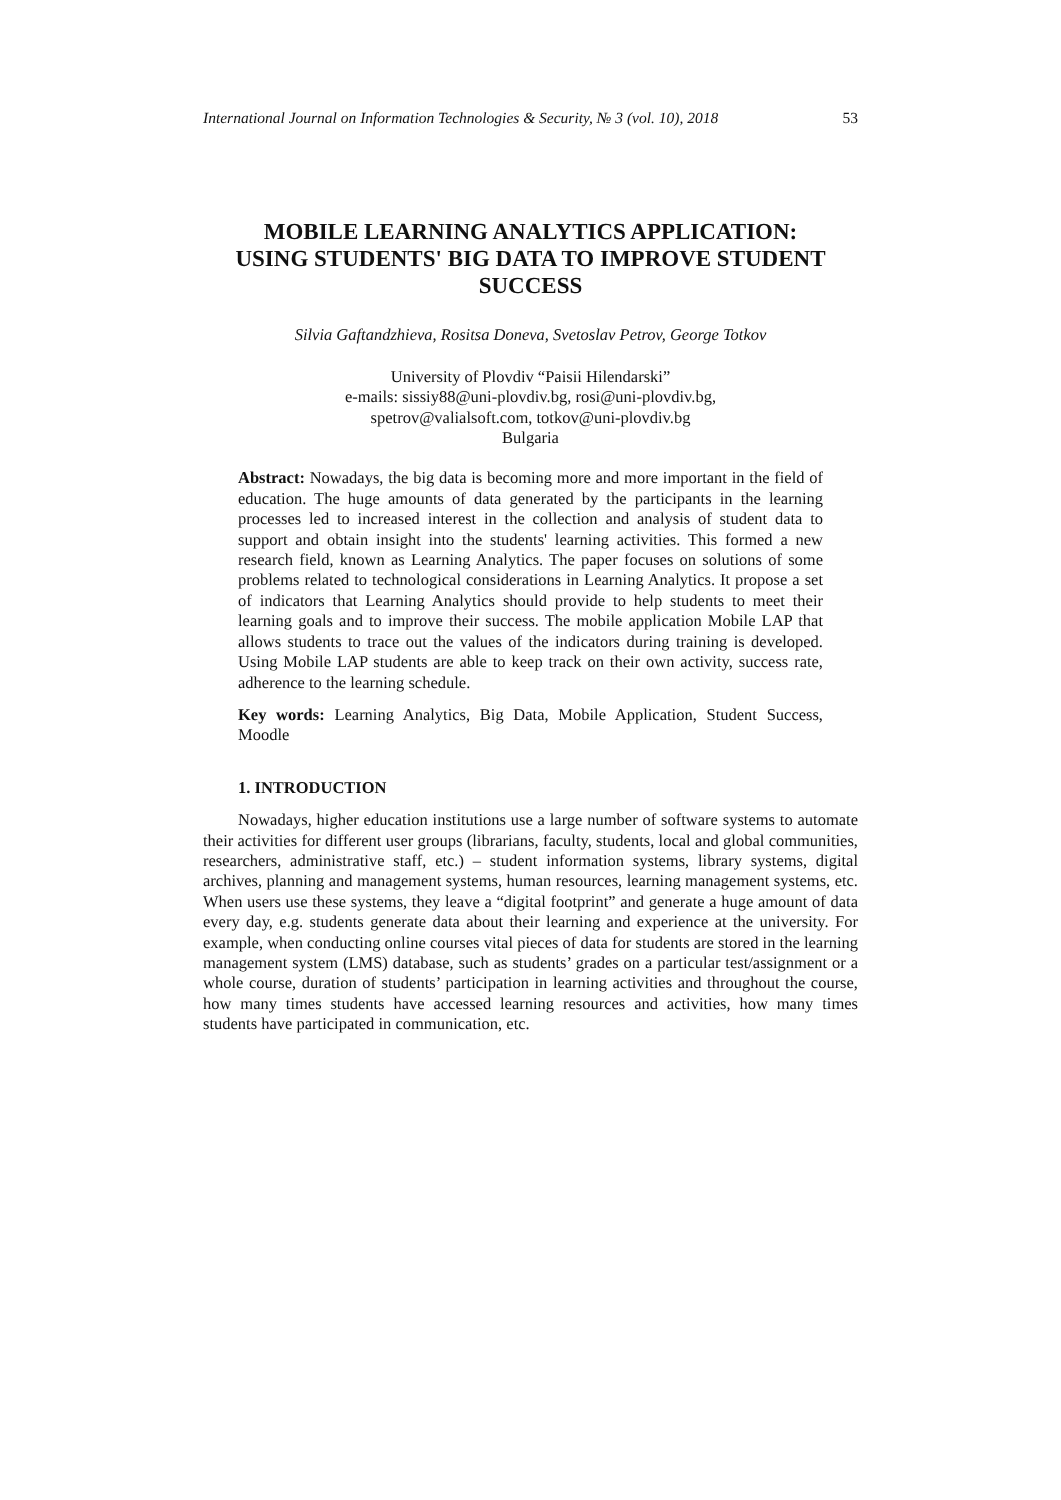International Journal on Information Technologies & Security, № 3 (vol. 10), 2018 53
MOBILE LEARNING ANALYTICS APPLICATION:
USING STUDENTS' BIG DATA TO IMPROVE STUDENT SUCCESS
Silvia Gaftandzhieva, Rositsa Doneva, Svetoslav Petrov, George Totkov
University of Plovdiv “Paisii Hilendarski”
e-mails: sissiy88@uni-plovdiv.bg, rosi@uni-plovdiv.bg,
spetrov@valialsoft.com, totkov@uni-plovdiv.bg
Bulgaria
Abstract: Nowadays, the big data is becoming more and more important in the field of education. The huge amounts of data generated by the participants in the learning processes led to increased interest in the collection and analysis of student data to support and obtain insight into the students' learning activities. This formed a new research field, known as Learning Analytics. The paper focuses on solutions of some problems related to technological considerations in Learning Analytics. It propose a set of indicators that Learning Analytics should provide to help students to meet their learning goals and to improve their success. The mobile application Mobile LAP that allows students to trace out the values of the indicators during training is developed. Using Mobile LAP students are able to keep track on their own activity, success rate, adherence to the learning schedule.
Key words: Learning Analytics, Big Data, Mobile Application, Student Success, Moodle
1. INTRODUCTION
Nowadays, higher education institutions use a large number of software systems to automate their activities for different user groups (librarians, faculty, students, local and global communities, researchers, administrative staff, etc.) – student information systems, library systems, digital archives, planning and management systems, human resources, learning management systems, etc. When users use these systems, they leave a “digital footprint” and generate a huge amount of data every day, e.g. students generate data about their learning and experience at the university. For example, when conducting online courses vital pieces of data for students are stored in the learning management system (LMS) database, such as students’ grades on a particular test/assignment or a whole course, duration of students’ participation in learning activities and throughout the course, how many times students have accessed learning resources and activities, how many times students have participated in communication, etc.